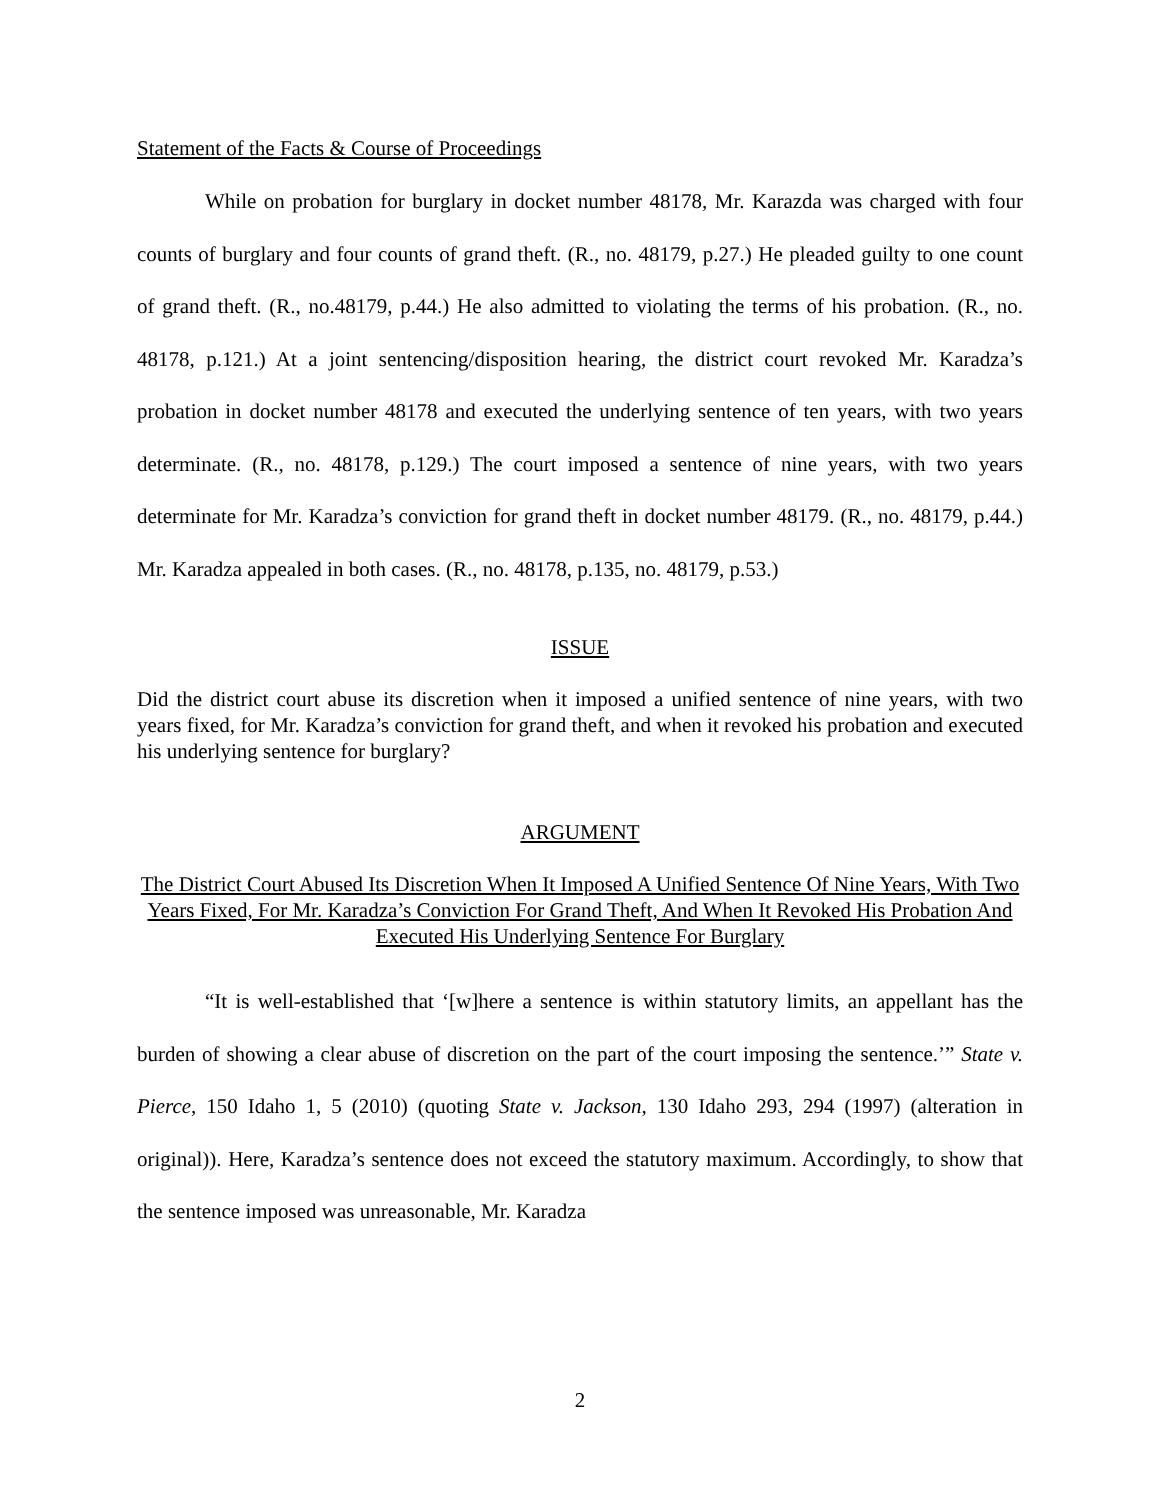Statement of the Facts & Course of Proceedings
While on probation for burglary in docket number 48178, Mr. Karazda was charged with four counts of burglary and four counts of grand theft. (R., no. 48179, p.27.) He pleaded guilty to one count of grand theft. (R., no.48179, p.44.) He also admitted to violating the terms of his probation. (R., no. 48178, p.121.) At a joint sentencing/disposition hearing, the district court revoked Mr. Karadza’s probation in docket number 48178 and executed the underlying sentence of ten years, with two years determinate. (R., no. 48178, p.129.) The court imposed a sentence of nine years, with two years determinate for Mr. Karadza’s conviction for grand theft in docket number 48179. (R., no. 48179, p.44.) Mr. Karadza appealed in both cases. (R., no. 48178, p.135, no. 48179, p.53.)
ISSUE
Did the district court abuse its discretion when it imposed a unified sentence of nine years, with two years fixed, for Mr. Karadza’s conviction for grand theft, and when it revoked his probation and executed his underlying sentence for burglary?
ARGUMENT
The District Court Abused Its Discretion When It Imposed A Unified Sentence Of Nine Years, With Two Years Fixed, For Mr. Karadza’s Conviction For Grand Theft, And When It Revoked His Probation And Executed His Underlying Sentence For Burglary
“It is well-established that ‘[w]here a sentence is within statutory limits, an appellant has the burden of showing a clear abuse of discretion on the part of the court imposing the sentence.’” State v. Pierce, 150 Idaho 1, 5 (2010) (quoting State v. Jackson, 130 Idaho 293, 294 (1997) (alteration in original)). Here, Karadza’s sentence does not exceed the statutory maximum. Accordingly, to show that the sentence imposed was unreasonable, Mr. Karadza
2